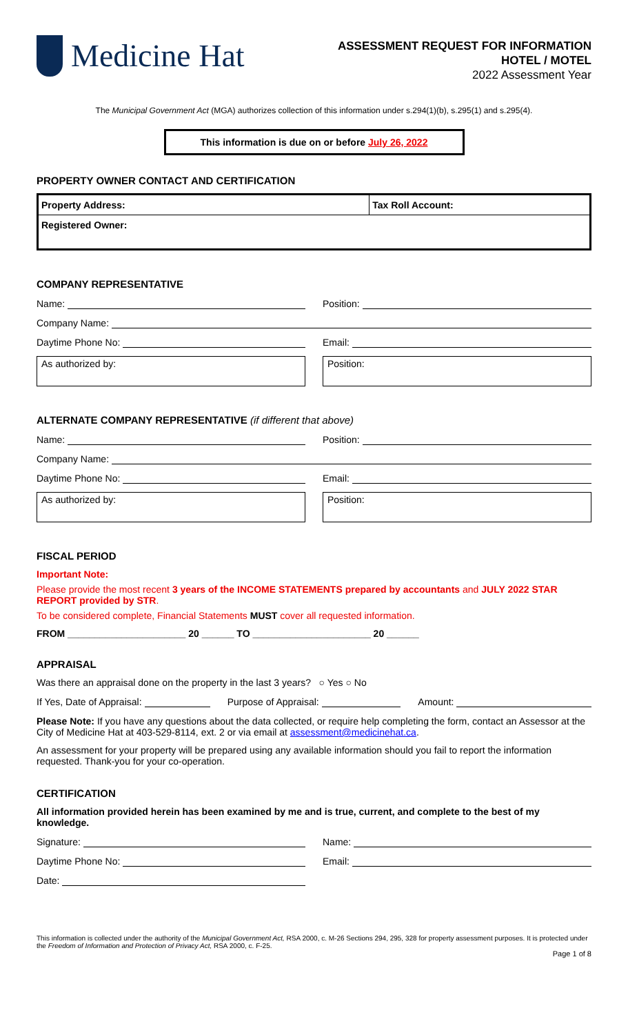Medicine Hat
ASSESSMENT REQUEST FOR INFORMATION
HOTEL / MOTEL
2022 Assessment Year
The Municipal Government Act (MGA) authorizes collection of this information under s.294(1)(b), s.295(1) and s.295(4).
This information is due on or before July 26, 2022
PROPERTY OWNER CONTACT AND CERTIFICATION
| Property Address: | Tax Roll Account: |
| Registered Owner: | |
COMPANY REPRESENTATIVE
Name: Position:
Company Name:
Daytime Phone No: Email:
As authorized by: Position:
ALTERNATE COMPANY REPRESENTATIVE (if different that above)
Name: Position:
Company Name:
Daytime Phone No: Email:
As authorized by: Position:
FISCAL PERIOD
Important Note:
Please provide the most recent 3 years of the INCOME STATEMENTS prepared by accountants and JULY 2022 STAR REPORT provided by STR.
To be considered complete, Financial Statements MUST cover all requested information.
FROM ______________________ 20 ______ TO ______________________ 20 ______
APPRAISAL
Was there an appraisal done on the property in the last 3 years? ○ Yes ○ No
If Yes, Date of Appraisal: Purpose of Appraisal: Amount:
Please Note: If you have any questions about the data collected, or require help completing the form, contact an Assessor at the City of Medicine Hat at 403-529-8114, ext. 2 or via email at assessment@medicinehat.ca.
An assessment for your property will be prepared using any available information should you fail to report the information requested. Thank-you for your co-operation.
CERTIFICATION
All information provided herein has been examined by me and is true, current, and complete to the best of my knowledge.
Signature: Name:
Daytime Phone No: Email:
Date:
This information is collected under the authority of the Municipal Government Act, RSA 2000, c. M-26 Sections 294, 295, 328 for property assessment purposes. It is protected under the Freedom of Information and Protection of Privacy Act, RSA 2000, c. F-25.
Page 1 of 8